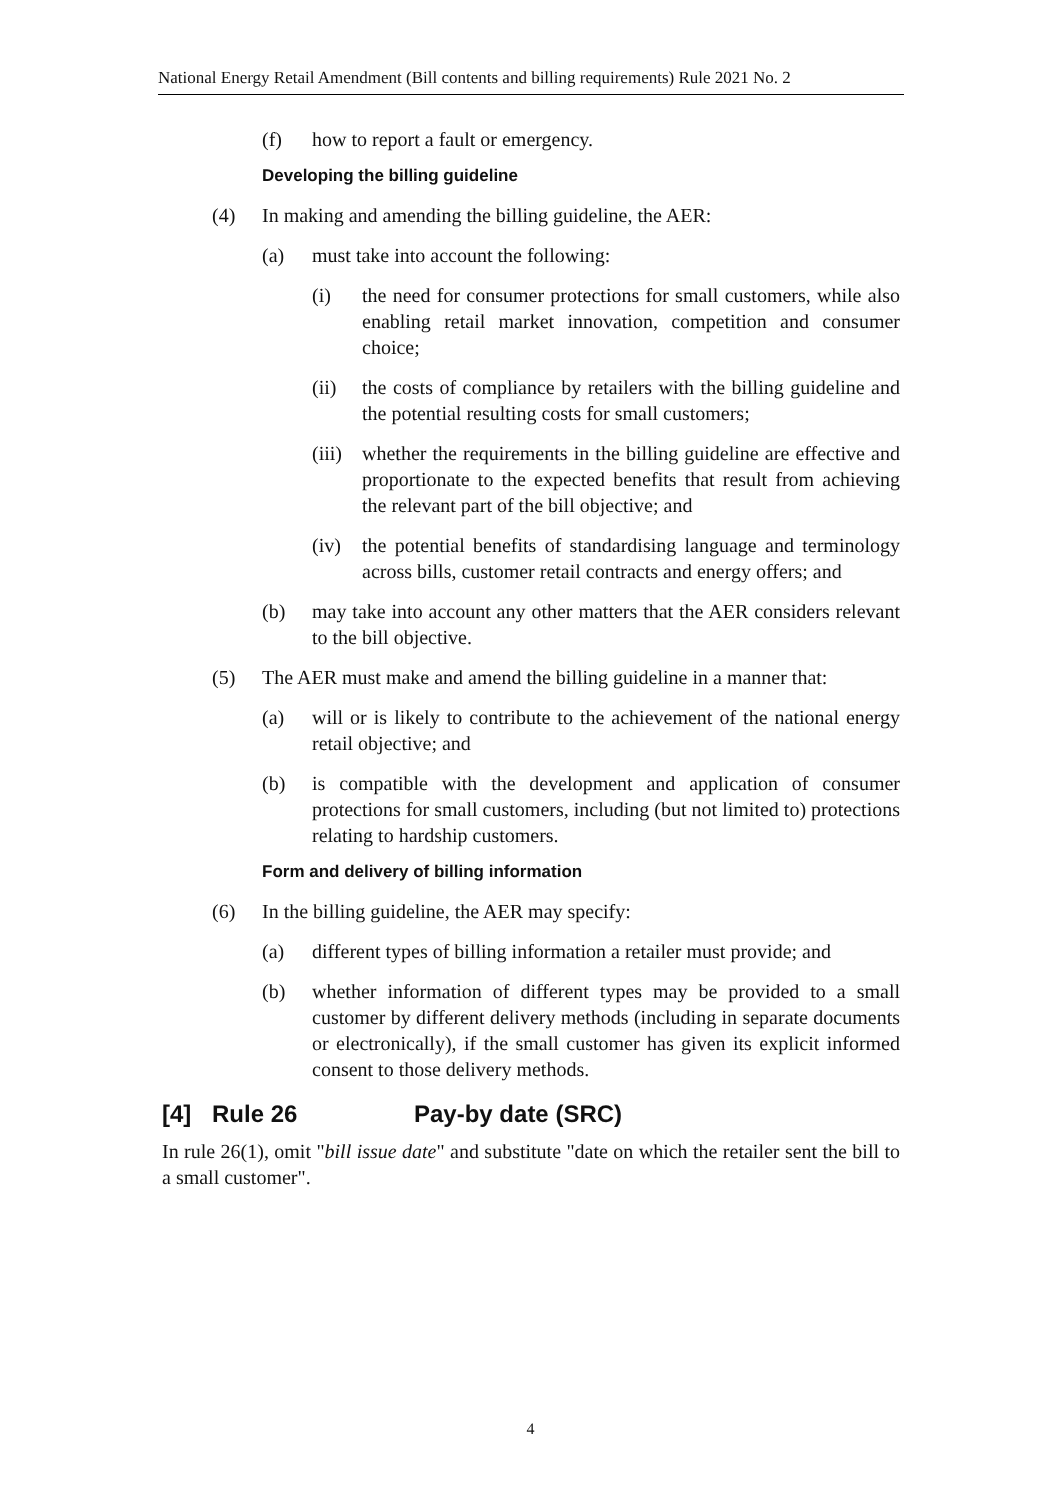National Energy Retail Amendment (Bill contents and billing requirements) Rule 2021 No. 2
(f) how to report a fault or emergency.
Developing the billing guideline
(4) In making and amending the billing guideline, the AER:
(a) must take into account the following:
(i) the need for consumer protections for small customers, while also enabling retail market innovation, competition and consumer choice;
(ii) the costs of compliance by retailers with the billing guideline and the potential resulting costs for small customers;
(iii) whether the requirements in the billing guideline are effective and proportionate to the expected benefits that result from achieving the relevant part of the bill objective; and
(iv) the potential benefits of standardising language and terminology across bills, customer retail contracts and energy offers; and
(b) may take into account any other matters that the AER considers relevant to the bill objective.
(5) The AER must make and amend the billing guideline in a manner that:
(a) will or is likely to contribute to the achievement of the national energy retail objective; and
(b) is compatible with the development and application of consumer protections for small customers, including (but not limited to) protections relating to hardship customers.
Form and delivery of billing information
(6) In the billing guideline, the AER may specify:
(a) different types of billing information a retailer must provide; and
(b) whether information of different types may be provided to a small customer by different delivery methods (including in separate documents or electronically), if the small customer has given its explicit informed consent to those delivery methods.
[4] Rule 26 Pay-by date (SRC)
In rule 26(1), omit "bill issue date" and substitute "date on which the retailer sent the bill to a small customer".
4